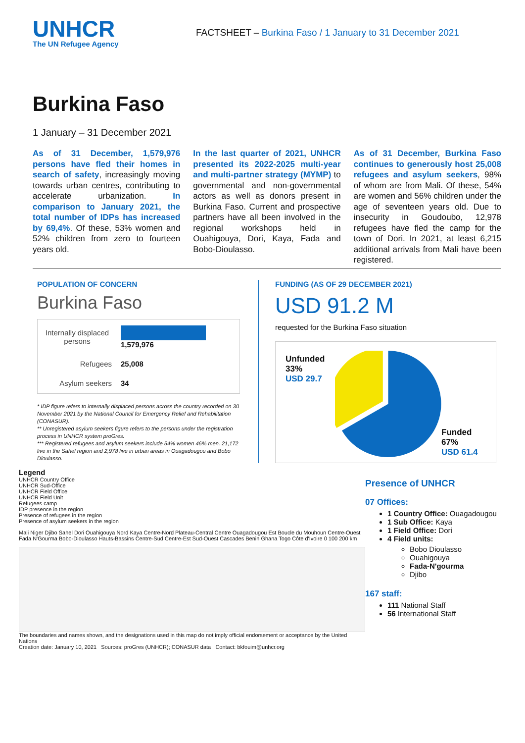UNHCR
The UN Refugee Agency
FACTSHEET – Burkina Faso / 1 January to 31 December 2021
Burkina Faso
1 January – 31 December 2021
As of 31 December, 1,579,976 persons have fled their homes in search of safety, increasingly moving towards urban centres, contributing to accelerate urbanization. In comparison to January 2021, the total number of IDPs has increased by 69,4%. Of these, 53% women and 52% children from zero to fourteen years old.
In the last quarter of 2021, UNHCR presented its 2022-2025 multi-year and multi-partner strategy (MYMP) to governmental and non-governmental actors as well as donors present in Burkina Faso. Current and prospective partners have all been involved in the regional workshops held in Ouahigouya, Dori, Kaya, Fada and Bobo-Dioulasso.
As of 31 December, Burkina Faso continues to generously host 25,008 refugees and asylum seekers, 98% of whom are from Mali. Of these, 54% are women and 56% children under the age of seventeen years old. Due to insecurity in Goudoubo, 12,978 refugees have fled the camp for the town of Dori. In 2021, at least 6,215 additional arrivals from Mali have been registered.
POPULATION OF CONCERN
Burkina Faso
| Internally displaced persons | 1,579,976 |
| Refugees | 25,008 |
| Asylum seekers | 34 |
* IDP figure refers to internally displaced persons across the country recorded on 30 November 2021 by the National Council for Emergency Relief and Rehabilitation (CONASUR).
** Unregistered asylum seekers figure refers to the persons under the registration process in UNHCR system proGres.
*** Registered refugees and asylum seekers include 54% women 46% men. 21,172 live in the Sahel region and 2,978 live in urban areas in Ouagadougou and Bobo Dioulasso.
FUNDING (AS OF 29 DECEMBER 2021)
USD 91.2 M
requested for the Burkina Faso situation
Unfunded
33%
USD 29.7
Funded
67%
USD 61.4
Legend
UNHCR Country Office
UNHCR Sud-Office
UNHCR Field Office
UNHCR Field Unit
Refugees camp
IDP presence in the region
Presence of refugees in the region
Presence of asylum seekers in the region
Mali Niger Djibo Sahel Dori Ouahigouya Nord Kaya Centre-Nord Plateau-Central Centre Ouagadougou Est Boucle du Mouhoun Centre-Ouest Fada N'Gourma Bobo-Dioulasso Hauts-Bassins Centre-Sud Centre-Est Sud-Ouest Cascades Benin Ghana Togo Côte d'Ivoire 0 100 200 km
The boundaries and names shown, and the designations used in this map do not imply official endorsement or acceptance by the United Nations
Creation date: January 10, 2021 Sources: proGres (UNHCR); CONASUR data Contact: bkfouim@unhcr.org
Presence of UNHCR
07 Offices:
1 Country Office: Ouagadougou
1 Sub Office: Kaya
1 Field Office: Dori
4 Field units:
Bobo Dioulasso
Ouahigouya
Fada-N'gourma
Djibo
167 staff:
111 National Staff
56 International Staff